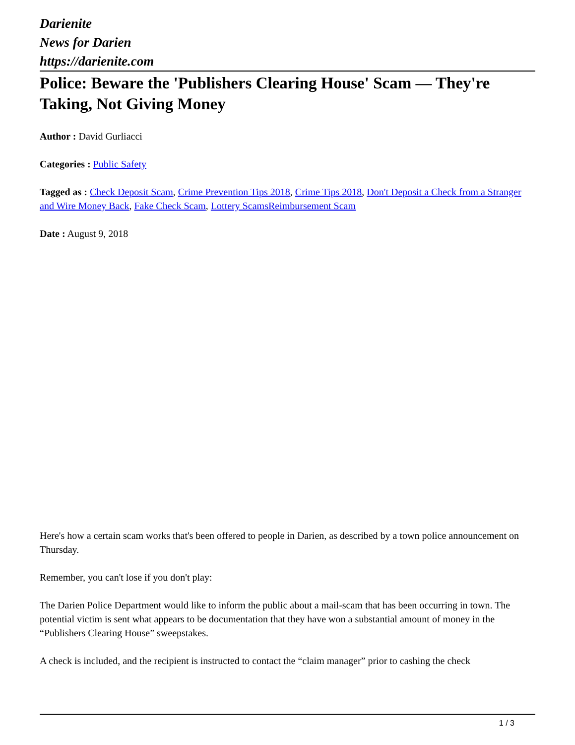Darienite
News for Darien
https://darienite.com
Police: Beware the 'Publishers Clearing House' Scam — They're Taking, Not Giving Money
Author : David Gurliacci
Categories : Public Safety
Tagged as : Check Deposit Scam, Crime Prevention Tips 2018, Crime Tips 2018, Don't Deposit a Check from a Stranger and Wire Money Back, Fake Check Scam, Lottery ScamsReimbursement Scam
Date : August 9, 2018
Here's how a certain scam works that's been offered to people in Darien, as described by a town police announcement on Thursday.
Remember, you can't lose if you don't play:
The Darien Police Department would like to inform the public about a mail-scam that has been occurring in town. The potential victim is sent what appears to be documentation that they have won a substantial amount of money in the “Publishers Clearing House” sweepstakes.
A check is included, and the recipient is instructed to contact the “claim manager” prior to cashing the check
1 / 3